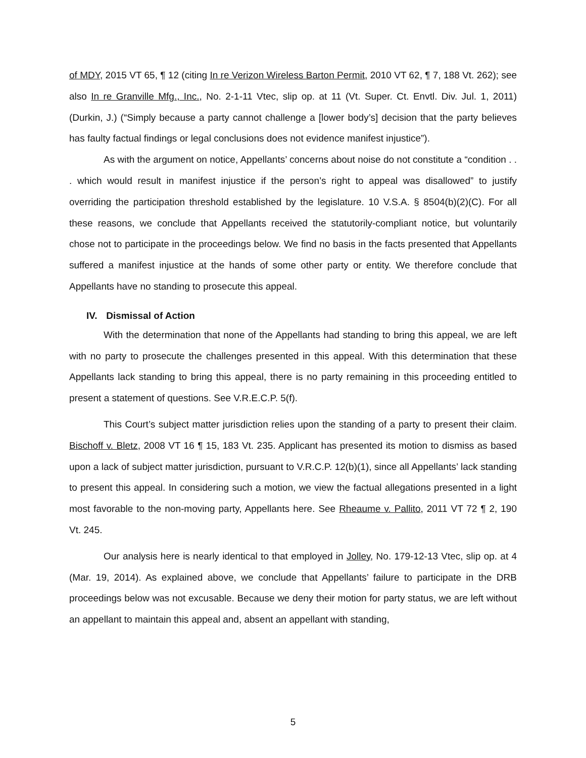of MDY, 2015 VT 65, ¶ 12 (citing In re Verizon Wireless Barton Permit, 2010 VT 62, ¶ 7, 188 Vt. 262); see also In re Granville Mfg., Inc., No. 2-1-11 Vtec, slip op. at 11 (Vt. Super. Ct. Envtl. Div. Jul. 1, 2011) (Durkin, J.) (“Simply because a party cannot challenge a [lower body’s] decision that the party believes has faulty factual findings or legal conclusions does not evidence manifest injustice”).
As with the argument on notice, Appellants’ concerns about noise do not constitute a “condition . . . which would result in manifest injustice if the person’s right to appeal was disallowed” to justify overriding the participation threshold established by the legislature. 10 V.S.A. § 8504(b)(2)(C). For all these reasons, we conclude that Appellants received the statutorily-compliant notice, but voluntarily chose not to participate in the proceedings below. We find no basis in the facts presented that Appellants suffered a manifest injustice at the hands of some other party or entity. We therefore conclude that Appellants have no standing to prosecute this appeal.
IV. Dismissal of Action
With the determination that none of the Appellants had standing to bring this appeal, we are left with no party to prosecute the challenges presented in this appeal. With this determination that these Appellants lack standing to bring this appeal, there is no party remaining in this proceeding entitled to present a statement of questions. See V.R.E.C.P. 5(f).
This Court’s subject matter jurisdiction relies upon the standing of a party to present their claim. Bischoff v. Bletz, 2008 VT 16 ¶ 15, 183 Vt. 235. Applicant has presented its motion to dismiss as based upon a lack of subject matter jurisdiction, pursuant to V.R.C.P. 12(b)(1), since all Appellants’ lack standing to present this appeal. In considering such a motion, we view the factual allegations presented in a light most favorable to the non-moving party, Appellants here. See Rheaume v. Pallito, 2011 VT 72 ¶ 2, 190 Vt. 245.
Our analysis here is nearly identical to that employed in Jolley, No. 179-12-13 Vtec, slip op. at 4 (Mar. 19, 2014). As explained above, we conclude that Appellants’ failure to participate in the DRB proceedings below was not excusable. Because we deny their motion for party status, we are left without an appellant to maintain this appeal and, absent an appellant with standing,
5